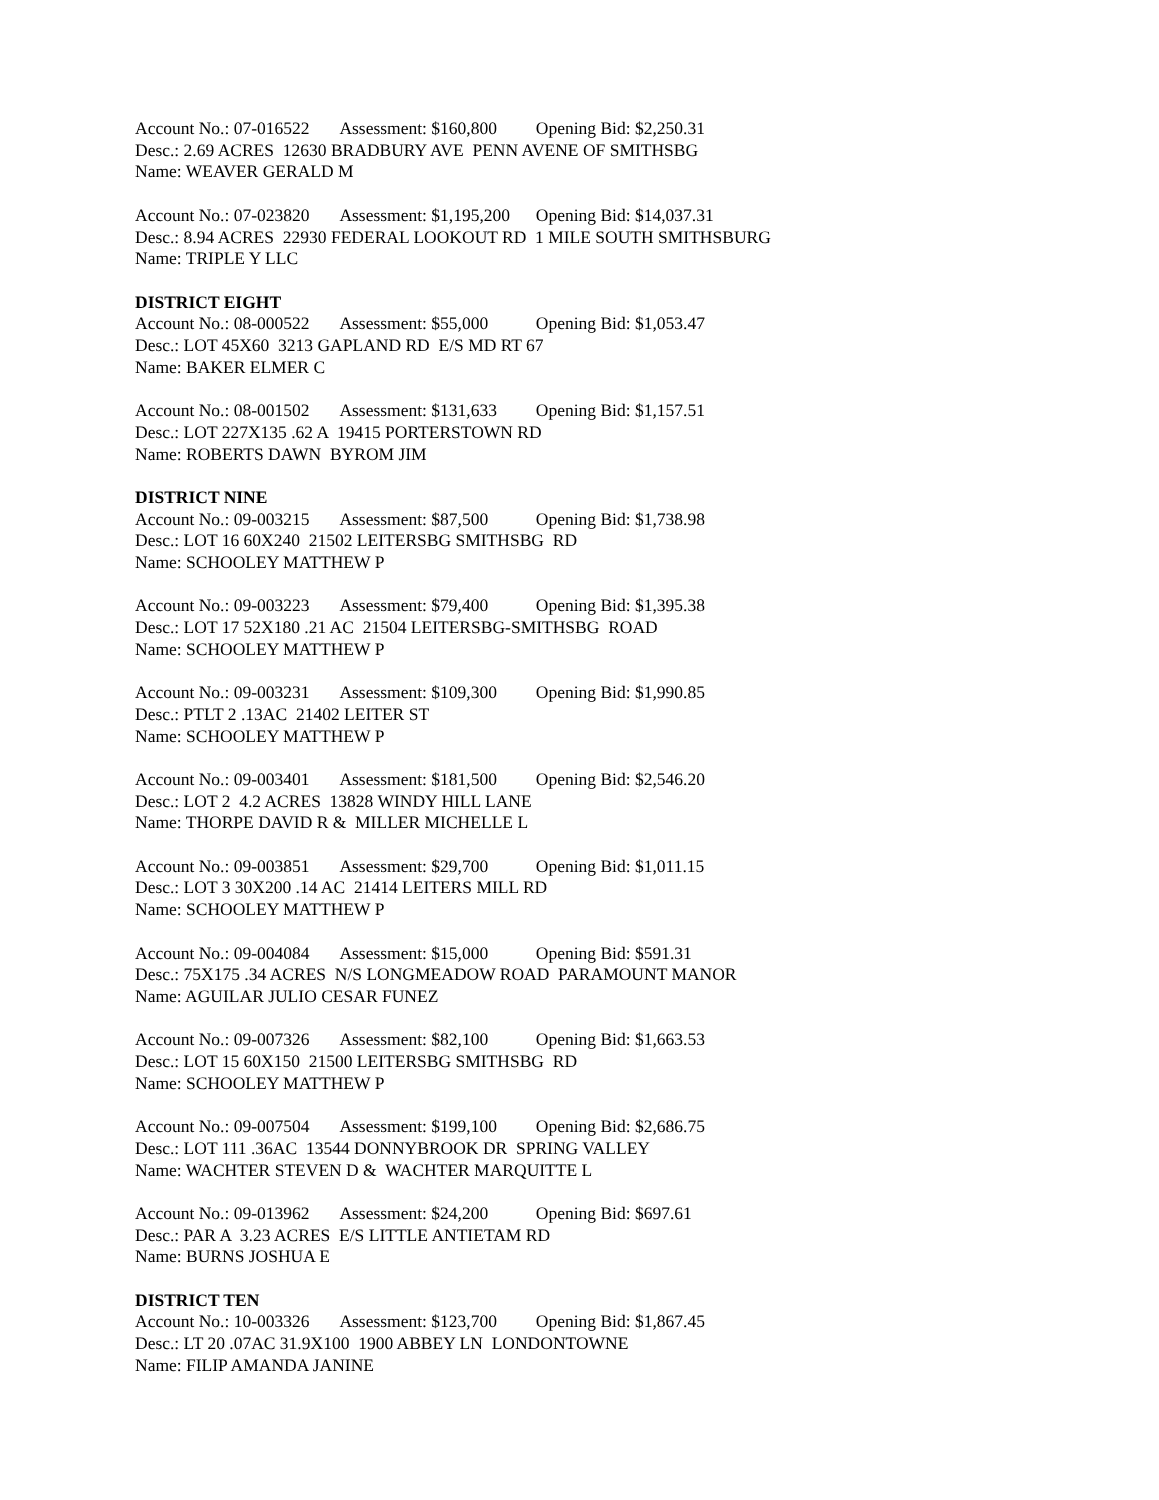Account No.: 07-016522 Assessment: $160,800 Opening Bid: $2,250.31
Desc.: 2.69 ACRES 12630 BRADBURY AVE PENN AVENE OF SMITHSBG
Name: WEAVER GERALD M
Account No.: 07-023820 Assessment: $1,195,200 Opening Bid: $14,037.31
Desc.: 8.94 ACRES 22930 FEDERAL LOOKOUT RD 1 MILE SOUTH SMITHSBURG
Name: TRIPLE Y LLC
DISTRICT EIGHT
Account No.: 08-000522 Assessment: $55,000 Opening Bid: $1,053.47
Desc.: LOT 45X60 3213 GAPLAND RD E/S MD RT 67
Name: BAKER ELMER C
Account No.: 08-001502 Assessment: $131,633 Opening Bid: $1,157.51
Desc.: LOT 227X135 .62 A 19415 PORTERSTOWN RD
Name: ROBERTS DAWN BYROM JIM
DISTRICT NINE
Account No.: 09-003215 Assessment: $87,500 Opening Bid: $1,738.98
Desc.: LOT 16 60X240 21502 LEITERSBG SMITHSBG RD
Name: SCHOOLEY MATTHEW P
Account No.: 09-003223 Assessment: $79,400 Opening Bid: $1,395.38
Desc.: LOT 17 52X180 .21 AC 21504 LEITERSBG-SMITHSBG ROAD
Name: SCHOOLEY MATTHEW P
Account No.: 09-003231 Assessment: $109,300 Opening Bid: $1,990.85
Desc.: PTLT 2 .13AC 21402 LEITER ST
Name: SCHOOLEY MATTHEW P
Account No.: 09-003401 Assessment: $181,500 Opening Bid: $2,546.20
Desc.: LOT 2 4.2 ACRES 13828 WINDY HILL LANE
Name: THORPE DAVID R & MILLER MICHELLE L
Account No.: 09-003851 Assessment: $29,700 Opening Bid: $1,011.15
Desc.: LOT 3 30X200 .14 AC 21414 LEITERS MILL RD
Name: SCHOOLEY MATTHEW P
Account No.: 09-004084 Assessment: $15,000 Opening Bid: $591.31
Desc.: 75X175 .34 ACRES N/S LONGMEADOW ROAD PARAMOUNT MANOR
Name: AGUILAR JULIO CESAR FUNEZ
Account No.: 09-007326 Assessment: $82,100 Opening Bid: $1,663.53
Desc.: LOT 15 60X150 21500 LEITERSBG SMITHSBG RD
Name: SCHOOLEY MATTHEW P
Account No.: 09-007504 Assessment: $199,100 Opening Bid: $2,686.75
Desc.: LOT 111 .36AC 13544 DONNYBROOK DR SPRING VALLEY
Name: WACHTER STEVEN D & WACHTER MARQUITTE L
Account No.: 09-013962 Assessment: $24,200 Opening Bid: $697.61
Desc.: PAR A 3.23 ACRES E/S LITTLE ANTIETAM RD
Name: BURNS JOSHUA E
DISTRICT TEN
Account No.: 10-003326 Assessment: $123,700 Opening Bid: $1,867.45
Desc.: LT 20 .07AC 31.9X100 1900 ABBEY LN LONDONTOWNE
Name: FILIP AMANDA JANINE